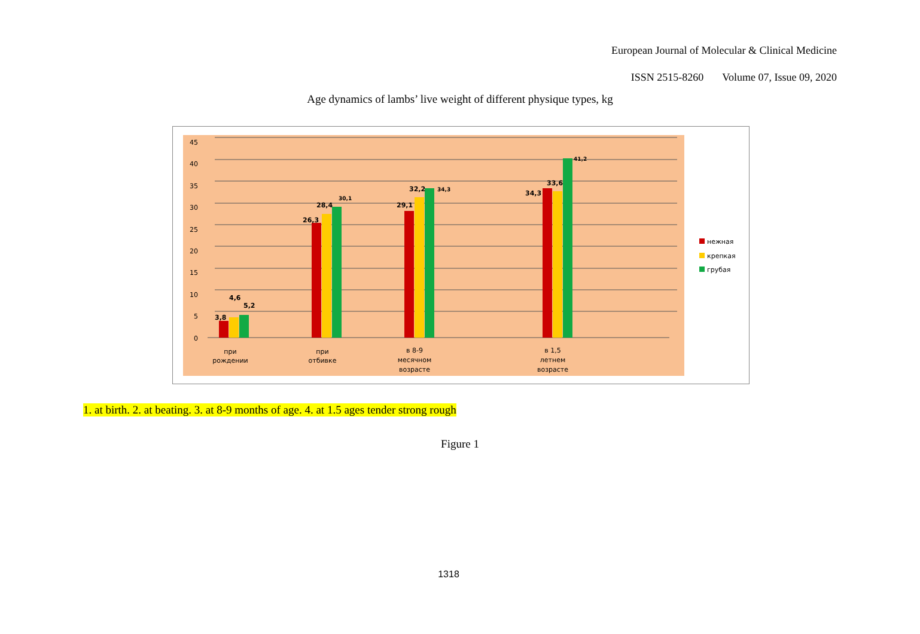European Journal of Molecular & Clinical Medicine
ISSN 2515-8260 Volume 07, Issue 09, 2020
Age dynamics of lambs’ live weight of different physique types, kg
45
40
35
30
25
20
15
10
5
0
3,8
4,6
5,2
26,3
28,4
30,1
29,1
32,2
34,3
34,3
33,6
41,2
при
рождении
при
отбивке
в 8-9
месячном
возрасте
в 1,5
летнем
возрасте
нежная
крепкая
грубая
1. at birth. 2. at beating. 3. at 8-9 months of age. 4. at 1.5 ages tender strong rough
Figure 1
1318